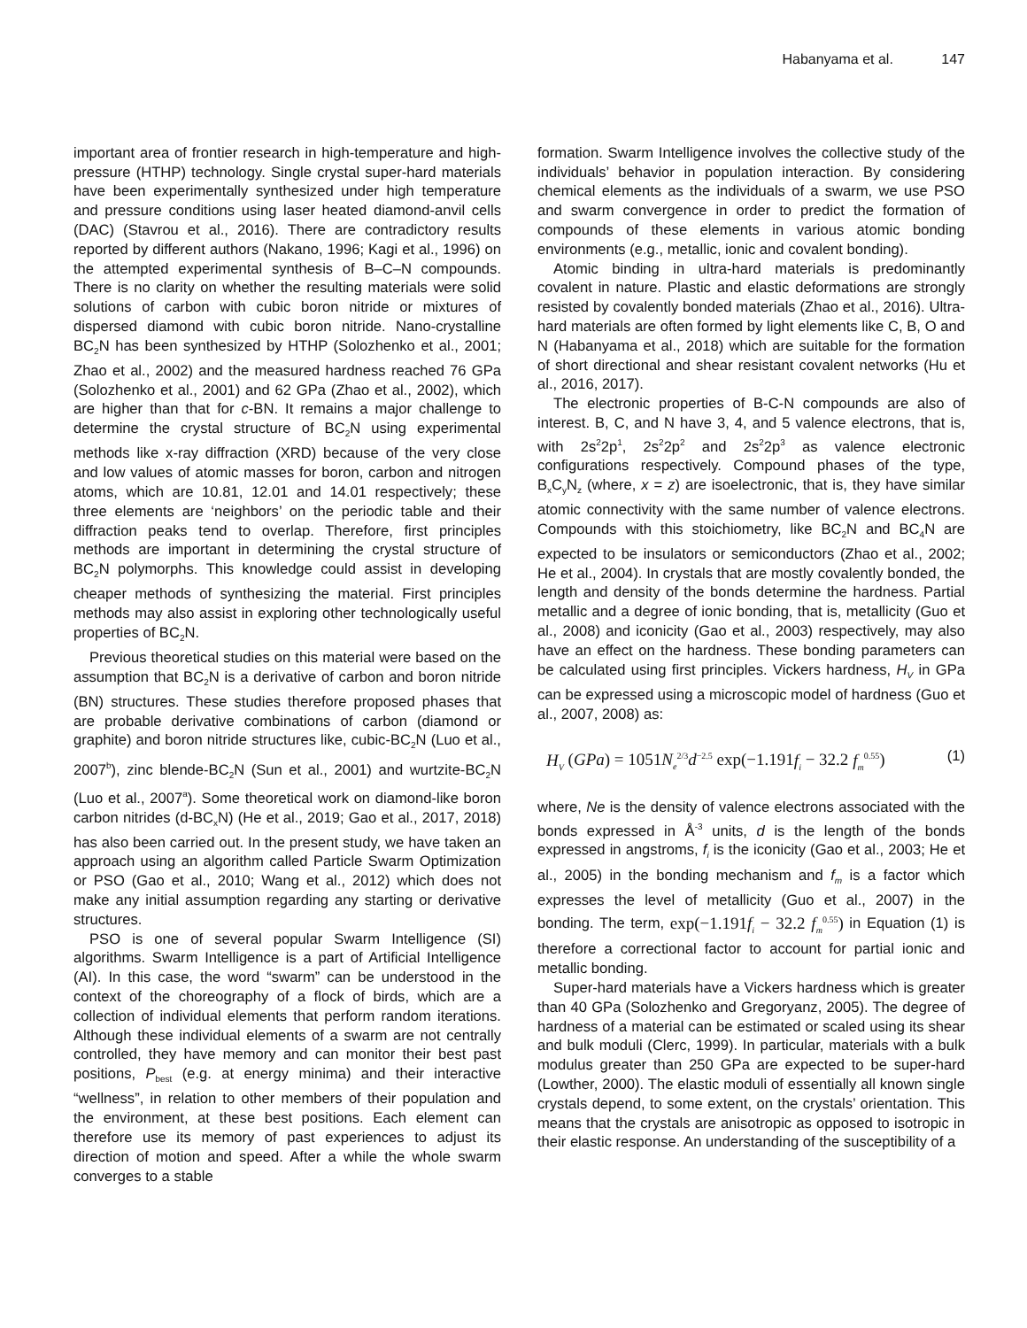Habanyama et al. 147
important area of frontier research in high-temperature and high-pressure (HTHP) technology. Single crystal super-hard materials have been experimentally synthesized under high temperature and pressure conditions using laser heated diamond-anvil cells (DAC) (Stavrou et al., 2016). There are contradictory results reported by different authors (Nakano, 1996; Kagi et al., 1996) on the attempted experimental synthesis of B–C–N compounds. There is no clarity on whether the resulting materials were solid solutions of carbon with cubic boron nitride or mixtures of dispersed diamond with cubic boron nitride. Nano-crystalline BC<sub>2</sub>N has been synthesized by HTHP (Solozhenko et al., 2001; Zhao et al., 2002) and the measured hardness reached 76 GPa (Solozhenko et al., 2001) and 62 GPa (Zhao et al., 2002), which are higher than that for c-BN. It remains a major challenge to determine the crystal structure of BC<sub>2</sub>N using experimental methods like x-ray diffraction (XRD) because of the very close and low values of atomic masses for boron, carbon and nitrogen atoms, which are 10.81, 12.01 and 14.01 respectively; these three elements are ‘neighbors’ on the periodic table and their diffraction peaks tend to overlap. Therefore, first principles methods are important in determining the crystal structure of BC<sub>2</sub>N polymorphs. This knowledge could assist in developing cheaper methods of synthesizing the material. First principles methods may also assist in exploring other technologically useful properties of BC<sub>2</sub>N.
Previous theoretical studies on this material were based on the assumption that BC<sub>2</sub>N is a derivative of carbon and boron nitride (BN) structures. These studies therefore proposed phases that are probable derivative combinations of carbon (diamond or graphite) and boron nitride structures like, cubic-BC<sub>2</sub>N (Luo et al., 2007<sup>b</sup>), zinc blende-BC<sub>2</sub>N (Sun et al., 2001) and wurtzite-BC<sub>2</sub>N (Luo et al., 2007<sup>a</sup>). Some theoretical work on diamond-like boron carbon nitrides (d-BC<sub>x</sub>N) (He et al., 2019; Gao et al., 2017, 2018) has also been carried out. In the present study, we have taken an approach using an algorithm called Particle Swarm Optimization or PSO (Gao et al., 2010; Wang et al., 2012) which does not make any initial assumption regarding any starting or derivative structures.
PSO is one of several popular Swarm Intelligence (SI) algorithms. Swarm Intelligence is a part of Artificial Intelligence (AI). In this case, the word “swarm” can be understood in the context of the choreography of a flock of birds, which are a collection of individual elements that perform random iterations. Although these individual elements of a swarm are not centrally controlled, they have memory and can monitor their best past positions, P<sub>best</sub> (e.g. at energy minima) and their interactive “wellness”, in relation to other members of their population and the environment, at these best positions. Each element can therefore use its memory of past experiences to adjust its direction of motion and speed. After a while the whole swarm converges to a stable
formation. Swarm Intelligence involves the collective study of the individuals’ behavior in population interaction. By considering chemical elements as the individuals of a swarm, we use PSO and swarm convergence in order to predict the formation of compounds of these elements in various atomic bonding environments (e.g., metallic, ionic and covalent bonding).
Atomic binding in ultra-hard materials is predominantly covalent in nature. Plastic and elastic deformations are strongly resisted by covalently bonded materials (Zhao et al., 2016). Ultra-hard materials are often formed by light elements like C, B, O and N (Habanyama et al., 2018) which are suitable for the formation of short directional and shear resistant covalent networks (Hu et al., 2016, 2017).
The electronic properties of B-C-N compounds are also of interest. B, C, and N have 3, 4, and 5 valence electrons, that is, with 2s<sup>2</sup>2p<sup>1</sup>, 2s<sup>2</sup>2p<sup>2</sup> and 2s<sup>2</sup>2p<sup>3</sup> as valence electronic configurations respectively. Compound phases of the type, B<sub>x</sub>C<sub>y</sub>N<sub>z</sub> (where, x = z) are isoelectronic, that is, they have similar atomic connectivity with the same number of valence electrons. Compounds with this stoichiometry, like BC<sub>2</sub>N and BC<sub>4</sub>N are expected to be insulators or semiconductors (Zhao et al., 2002; He et al., 2004). In crystals that are mostly covalently bonded, the length and density of the bonds determine the hardness. Partial metallic and a degree of ionic bonding, that is, metallicity (Guo et al., 2008) and iconicity (Gao et al., 2003) respectively, may also have an effect on the hardness. These bonding parameters can be calculated using first principles. Vickers hardness, H<sub>V</sub> in GPa can be expressed using a microscopic model of hardness (Guo et al., 2007, 2008) as:
H<sub>V</sub> (GPa) = 1051N<sub>e</sub><sup>2/3</sup>d<sup>−2.5</sup> exp(−1.191f<sub>i</sub> − 32.2 f<sub>m</sub><sup>0.55</sup>) (1)
where, Ne is the density of valence electrons associated with the bonds expressed in Å<sup>-3</sup> units, d is the length of the bonds expressed in angstroms, f<sub>i</sub> is the iconicity (Gao et al., 2003; He et al., 2005) in the bonding mechanism and f<sub>m</sub> is a factor which expresses the level of metallicity (Guo et al., 2007) in the bonding. The term, exp(−1.191f<sub>i</sub> − 32.2 f<sub>m</sub><sup>0.55</sup>) in Equation (1) is therefore a correctional factor to account for partial ionic and metallic bonding.
Super-hard materials have a Vickers hardness which is greater than 40 GPa (Solozhenko and Gregoryanz, 2005). The degree of hardness of a material can be estimated or scaled using its shear and bulk moduli (Clerc, 1999). In particular, materials with a bulk modulus greater than 250 GPa are expected to be super-hard (Lowther, 2000). The elastic moduli of essentially all known single crystals depend, to some extent, on the crystals’ orientation. This means that the crystals are anisotropic as opposed to isotropic in their elastic response. An understanding of the susceptibility of a